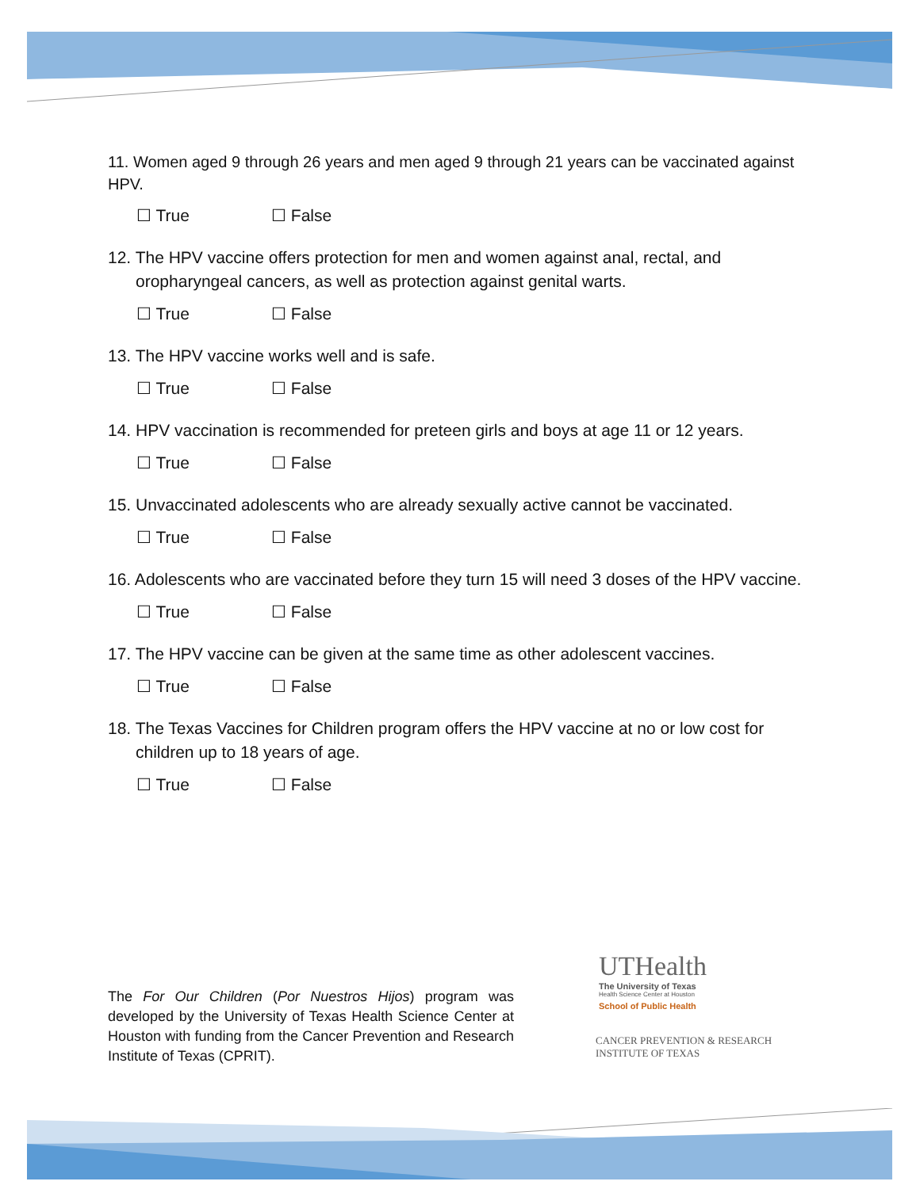11. Women aged 9 through 26 years and men aged 9 through 21 years can be vaccinated against HPV.
☐ True ☐ False
12. The HPV vaccine offers protection for men and women against anal, rectal, and oropharyngeal cancers, as well as protection against genital warts.
☐ True ☐ False
13. The HPV vaccine works well and is safe.
☐ True ☐ False
14. HPV vaccination is recommended for preteen girls and boys at age 11 or 12 years.
☐ True ☐ False
15. Unvaccinated adolescents who are already sexually active cannot be vaccinated.
☐ True ☐ False
16. Adolescents who are vaccinated before they turn 15 will need 3 doses of the HPV vaccine.
☐ True ☐ False
17. The HPV vaccine can be given at the same time as other adolescent vaccines.
☐ True ☐ False
18. The Texas Vaccines for Children program offers the HPV vaccine at no or low cost for children up to 18 years of age.
☐ True ☐ False
The For Our Children (Por Nuestros Hijos) program was developed by the University of Texas Health Science Center at Houston with funding from the Cancer Prevention and Research Institute of Texas (CPRIT).
UTHealth
The University of Texas
Health Science Center at Houston
School of Public Health
CANCER PREVENTION & RESEARCH
INSTITUTE OF TEXAS